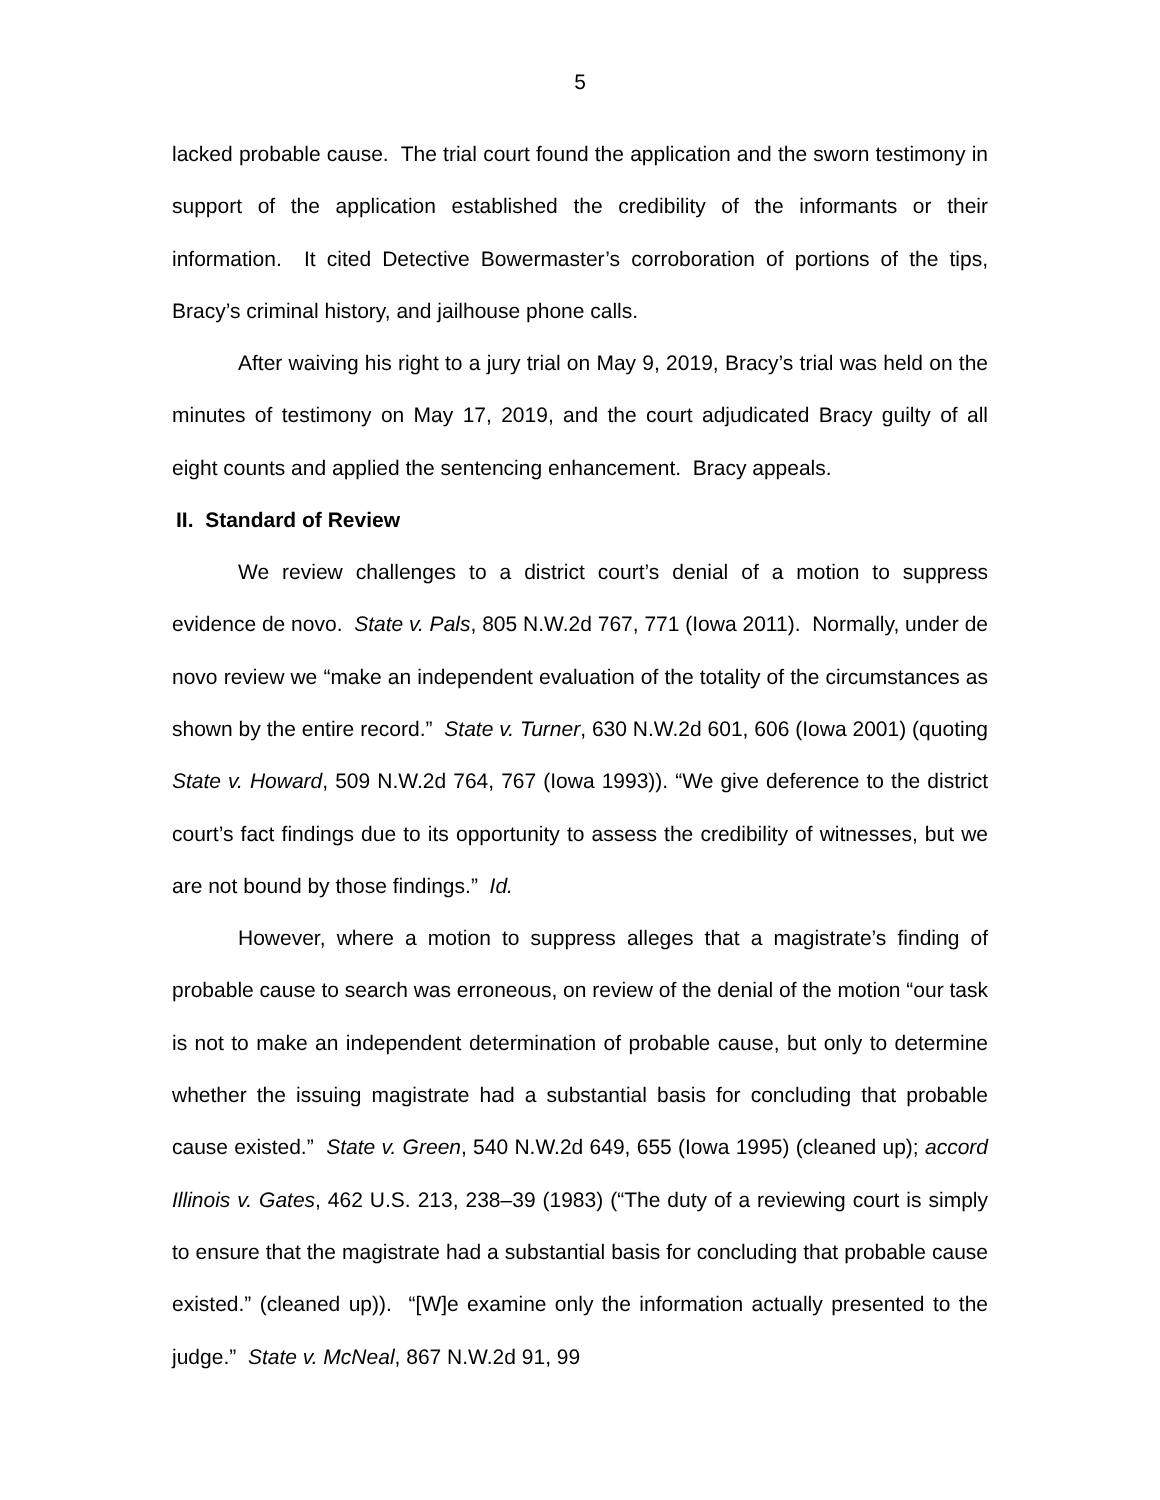5
lacked probable cause. The trial court found the application and the sworn testimony in support of the application established the credibility of the informants or their information. It cited Detective Bowermaster’s corroboration of portions of the tips, Bracy’s criminal history, and jailhouse phone calls.
After waiving his right to a jury trial on May 9, 2019, Bracy’s trial was held on the minutes of testimony on May 17, 2019, and the court adjudicated Bracy guilty of all eight counts and applied the sentencing enhancement. Bracy appeals.
II. Standard of Review
We review challenges to a district court’s denial of a motion to suppress evidence de novo. State v. Pals, 805 N.W.2d 767, 771 (Iowa 2011). Normally, under de novo review we “make an independent evaluation of the totality of the circumstances as shown by the entire record.” State v. Turner, 630 N.W.2d 601, 606 (Iowa 2001) (quoting State v. Howard, 509 N.W.2d 764, 767 (Iowa 1993)). “We give deference to the district court’s fact findings due to its opportunity to assess the credibility of witnesses, but we are not bound by those findings.” Id.
However, where a motion to suppress alleges that a magistrate’s finding of probable cause to search was erroneous, on review of the denial of the motion “our task is not to make an independent determination of probable cause, but only to determine whether the issuing magistrate had a substantial basis for concluding that probable cause existed.” State v. Green, 540 N.W.2d 649, 655 (Iowa 1995) (cleaned up); accord Illinois v. Gates, 462 U.S. 213, 238–39 (1983) (“The duty of a reviewing court is simply to ensure that the magistrate had a substantial basis for concluding that probable cause existed.” (cleaned up)). “[W]e examine only the information actually presented to the judge.” State v. McNeal, 867 N.W.2d 91, 99